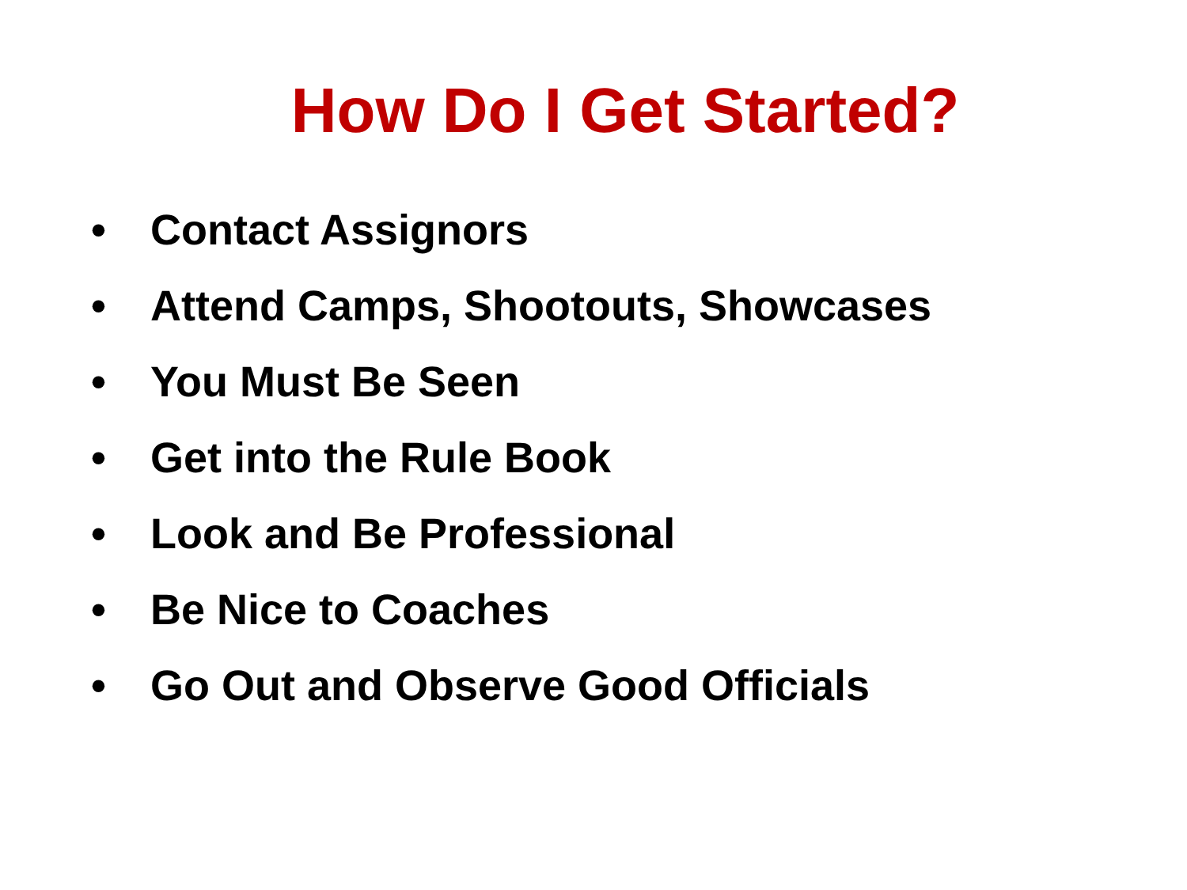How Do I Get Started?
• Contact Assignors
• Attend Camps, Shootouts, Showcases
• You Must Be Seen
• Get into the Rule Book
• Look and Be Professional
• Be Nice to Coaches
• Go Out and Observe Good Officials